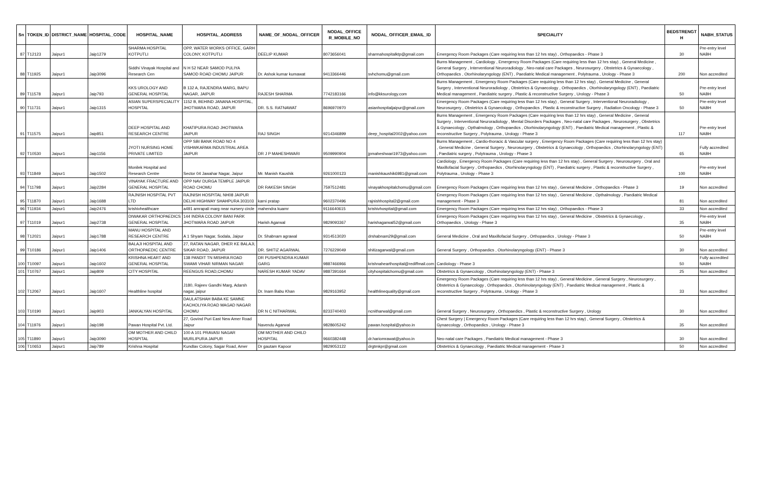| Sn | TOKEN_ID | DISTRICT_NAME | HOSPITAL_CODE | HOSPITAL_NAME | HOSPITAL_ADDRESS | NAME_OF_NODAL_OFFICER | NODAL_OFFICE R_MOBILE_NO | NODAL_OFFICER_EMAIL_ID | SPECIALITY | BEDSTRENGT H | NABH_STATUS |
| --- | --- | --- | --- | --- | --- | --- | --- | --- | --- | --- | --- |
| 87 | T12123 | Jaipur1 | Jaip1279 | SHARMA HOSPITAL KOTPUTLI | OPP, WATER WORKS OFFICE, GARH COLONY, KOTPUTLI | DEELIP KUMAR | 8073656041 | sharmahospitalktp@gmail.com | Emergency Room Packages (Care requiring less than 12 hrs stay) , Orthopaedics - Phase 3 | 30 | Pre-entry level NABH |
| 88 | T11925 | Jaipur1 | Jaip3096 | Siddhi Vinayak Hospital and Research Cen | N H 52 NEAR SAMOD PULIYA SAMOD ROAD CHOMU JAIPUR | Dr. Ashok kumar kumawat | 9413366446 | svhchomu@gmail.com | Burns Management , Cardiology , Emergency Room Packages (Care requiring less than 12 hrs stay) , General Medicine , General Surgery , Interventional Neuroradiology , Neo-natal care Packages , Neurosurgery , Obstetrics & Gynaecology , Orthopaedics , Otorhinolaryngology (ENT) , Paediatric Medical management , Polytrauma , Urology - Phase 3 | 200 | Non accredited |
| 89 | T11578 | Jaipur1 | Jaip793 | KKS UROLOGY AND GENERAL HOSPITAL | B 132 A, RAJENDRA MARG, BAPU NAGAR, JAIPUR | RAJESH SHARMA | 7742183166 | info@kksurology.com | Burns Management , Emergency Room Packages (Care requiring less than 12 hrs stay) , General Medicine , General Surgery , Interventional Neuroradiology , Obstetrics & Gynaecology , Orthopaedics , Otorhinolaryngology (ENT) , Paediatric Medical management , Paediatric surgery , Plastic & reconstructive Surgery , Urology - Phase 3 | 50 | Pre-entry level NABH |
| 90 | T11731 | Jaipur1 | Jaip1315 | ASIAN SUPERSPECIALITY HOSPITAL | 1152 B, BEHIND JANANA HOSPITAL, JHOTWARA ROAD, JAIPUR | DR. S.S. RATNAWAT | 8696970970 | asianhospitaljaipur@gmail.com | Emergency Room Packages (Care requiring less than 12 hrs stay) , General Surgery , Interventional Neuroradiology , Neurosurgery , Obstetrics & Gynaecology , Orthopaedics , Plastic & reconstructive Surgery , Radiation Oncology - Phase 3 | 50 | Pre-entry level NABH |
| 91 | T11575 | Jaipur1 | Jaip851 | DEEP HOSPITAL AND RESEARCH CENTRE | KHATIPURA ROAD JHOTWARA JAIPUR | RAJ SINGH | 9214346899 | deep_hospital2002@yahoo.com | Burns Management , Emergency Room Packages (Care requiring less than 12 hrs stay) , General Medicine , General Surgery , Interventional Neuroradiology , Mental Disorders Packages , Neo-natal care Packages , Neurosurgery , Obstetrics & Gynaecology , Opthalmology , Orthopaedics , Otorhinolaryngology (ENT) , Paediatric Medical management , Plastic & reconstructive Surgery , Polytrauma , Urology - Phase 3 | 117 | Pre-entry level NABH |
| 92 | T10530 | Jaipur1 | Jaip1156 | JYOTI NURSING HOME PRIVATE LIMITED | OPP SBI BANK ROAD NO 4 VISHWKARMA INDUSTRIAL AREA JAIPUR | DR J P MAHESHWARI | 9509990904 | jpmaheshwari1973@yahoo.com | Burns Management , Cardio-thoracic & Vascular surgery , Emergency Room Packages (Care requiring less than 12 hrs stay) , General Medicine , General Surgery , Neurosurgery , Obstetrics & Gynaecology , Orthopaedics , Otorhinolaryngology (ENT) , Paediatric surgery , Polytrauma , Urology - Phase 3 | 65 | Fully accredited NABH |
| 93 | T11849 | Jaipur1 | Jaip1502 | Monilek Hospital and Research Centre | Sector 04 Jawahar Nagar, Jaipur | Mr. Manish Kaushik | 9261000123 | manishkaushik6981@gmail.com | Cardiology , Emergency Room Packages (Care requiring less than 12 hrs stay) , General Surgery , Neurosurgery , Oral and Maxillofacial Surgery , Orthopaedics , Otorhinolaryngology (ENT) , Paediatric surgery , Plastic & reconstructive Surgery , Polytrauma , Urology - Phase 3 | 100 | Pre-entry level NABH |
| 94 | T11798 | Jaipur1 | Jaip2284 | VINAYAK FRACTURE AND GENERAL HOSPITAL | OPP NAV DURGA TEMPLE JAIPUR ROAD CHOMU | DR RAKESH SINGH | 7597512481 | vinayakhospitalchomu@gmail.com | Emergency Room Packages (Care requiring less than 12 hrs stay) , General Medicine , Orthopaedics - Phase 3 | 19 | Non accredited |
| 95 | T11870 | Jaipur1 | Jaip1688 | RAJNISH HOSPITAL PVT LTD | RAJNISH HOSPITAL NH08 JAIPUR DELHI HIGHWAY SHAHPURA 303103 | karni pratap | 9602370496 | rajnishhospital2@gmail.com | Emergency Room Packages (Care requiring less than 12 hrs stay) , General Medicine , Opthalmology , Paediatric Medical management - Phase 3 | 81 | Non accredited |
| 96 | T11934 | Jaipur1 | Jaip2476 | krishivhealthcare | a491 amrapali marg near nursery circle | mahendra kuamr | 9116640615 | krishivhospital@gmail.com | Emergency Room Packages (Care requiring less than 12 hrs stay) , Orthopaedics - Phase 3 | 33 | Non accredited |
| 97 | T11019 | Jaipur1 | Jaip2738 | DIWAKAR ORTHOPAEDICS GENERAL HOSPITAL | 144 INDRA COLONY BANI PARK JHOTWARA ROAD JAIPUR | Harish Agarwal | 9829093367 | harishagarwal52@gmail.com | Emergency Room Packages (Care requiring less than 12 hrs stay) , General Medicine , Obstetrics & Gynaecology , Orthopaedics , Urology - Phase 3 | 35 | Pre-entry level NABH |
| 98 | T12021 | Jaipur1 | Jaip1788 | MANU HOSPITAL AND RESEARCH CENTRE | A 1 Shyam Nagar, Sodala, Jaipur | Dr. Shabnam agrawal | 9314513020 | drshabnam29@gmail.com | General Medicine , Oral and Maxillofacial Surgery , Orthopaedics , Urology - Phase 3 | 50 | Pre-entry level NABH |
| 99 | T10186 | Jaipur1 | Jaip1406 | BALAJI HOSPITAL AND ORTHOPAEDIC CENTRE | 27, RATAN NAGAR, DHER KE BALAJI, SIKAR ROAD, JAIPUR | DR. SHITIZ AGARWAL | 7276229049 | shitizagarwal@gmail.com | General Surgery , Orthopaedics , Otorhinolaryngology (ENT) - Phase 3 | 30 | Non accredited |
| 100 | T10097 | Jaipur1 | Jaip1602 | KRISHNA HEART AND GENERAL HOSPITAL | 138 PANDIT TN MISHRA ROAD SWAMI VIHAR NIRMAN NAGAR | DR PUSHPENDRA KUMAR GARG | 9887466966 | krishnahearthospital@rediffmail.com | Cardiology - Phase 3 | 50 | Fully accredited NABH |
| 101 | T10767 | Jaipur1 | Jaip809 | CITY HOSPITAL | REENGUS ROAD,CHOMU | NARESH KUMAR YADAV | 9887391664 | cityhospitalchomu@gmail.com | Obstetrics & Gynaecology , Otorhinolaryngology (ENT) - Phase 3 | 25 | Non accredited |
| 102 | T12067 | Jaipur1 | Jaip1607 | Healthline hospital | J180, Rajeev Gandhi Marg, Adarsh nagar, jaipur | Dr. Inam Babu Khan | 9829163952 | healthlinequality@gmail.com | Emergency Room Packages (Care requiring less than 12 hrs stay) , General Medicine , General Surgery , Neurosurgery , Obstetrics & Gynaecology , Orthopaedics , Otorhinolaryngology (ENT) , Paediatric Medical management , Plastic & reconstructive Surgery , Polytrauma , Urology - Phase 3 | 33 | Non accredited |
| 103 | T10190 | Jaipur1 | Jaip903 | JANKALYAN HOSPITAL | DAULATSHAH BABA KE SAMNE KACHOLIYA ROAD MAGAD NAGAR CHOMU | DR N C NITHARWAL | 8233740403 | ncnitharwal@gmail.com | General Surgery , Neurosurgery , Orthopaedics , Plastic & reconstructive Surgery , Urology | 30 | Non accredited |
| 104 | T11976 | Jaipur1 | Jaip198 | Pawan Hospital Pvt. Ltd. | 27, Govind Puri East New Amer Road Jaipur | Navendu Agarwal | 9828605242 | pawan.hospital@yahoo.in | Chest Surgery / Emergency Room Packages (Care requiring less than 12 hrs stay) , General Surgery , Obstetrics & Gynaecology , Orthopaedics , Urology - Phase 3 | 35 | Non accredited |
| 105 | T11890 | Jaipur1 | Jaip3090 | OM MOTHER AND CHILD HOSPITAL | 100 A 101 PRAVASI NAGAR MURLIPURA JAIPUR | OM MOTHER AND CHILD HOSPITAL | 9660382448 | dr.hariomrawat@yahoo.in | Neo-natal care Packages , Paediatric Medical management - Phase 3 | 30 | Non accredited |
| 106 | T10653 | Jaipur1 | Jaip789 | Krishna Hospital | Kundlav Colony, Sagar Road, Amer | Dr gautam Kapoor | 9829053122 | drgtmkpr@gmail.com | Obstetrics & Gynaecology , Paediatric Medical management - Phase 3 | 50 | Non accredited |